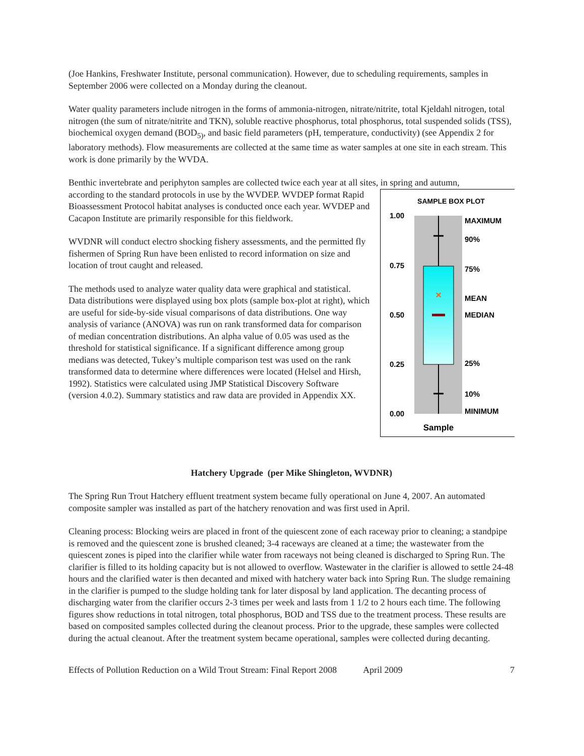(Joe Hankins, Freshwater Institute, personal communication). However, due to scheduling requirements, samples in September 2006 were collected on a Monday during the cleanout.
Water quality parameters include nitrogen in the forms of ammonia-nitrogen, nitrate/nitrite, total Kjeldahl nitrogen, total nitrogen (the sum of nitrate/nitrite and TKN), soluble reactive phosphorus, total phosphorus, total suspended solids (TSS), biochemical oxygen demand (BOD<sub>5)</sub>, and basic field parameters (pH, temperature, conductivity) (see Appendix 2 for laboratory methods). Flow measurements are collected at the same time as water samples at one site in each stream. This work is done primarily by the WVDA.
Benthic invertebrate and periphyton samples are collected twice each year at all sites, in spring and autumn,
SAMPLE BOX PLOT
×
1.00
0.75
0.50
0.25
0.00
MAXIMUM
90%
75%
MEAN
MEDIAN
25%
10%
MINIMUM
Sample
according to the standard protocols in use by the WVDEP. WVDEP format Rapid Bioassessment Protocol habitat analyses is conducted once each year. WVDEP and Cacapon Institute are primarily responsible for this fieldwork.
WVDNR will conduct electro shocking fishery assessments, and the permitted fly fishermen of Spring Run have been enlisted to record information on size and location of trout caught and released.
The methods used to analyze water quality data were graphical and statistical. Data distributions were displayed using box plots (sample box-plot at right), which are useful for side-by-side visual comparisons of data distributions. One way analysis of variance (ANOVA) was run on rank transformed data for comparison of median concentration distributions. An alpha value of 0.05 was used as the threshold for statistical significance. If a significant difference among group medians was detected, Tukey’s multiple comparison test was used on the rank transformed data to determine where differences were located (Helsel and Hirsh, 1992). Statistics were calculated using JMP Statistical Discovery Software (version 4.0.2). Summary statistics and raw data are provided in Appendix XX.
Hatchery Upgrade (per Mike Shingleton, WVDNR)
The Spring Run Trout Hatchery effluent treatment system became fully operational on June 4, 2007. An automated composite sampler was installed as part of the hatchery renovation and was first used in April.
Cleaning process: Blocking weirs are placed in front of the quiescent zone of each raceway prior to cleaning; a standpipe is removed and the quiescent zone is brushed cleaned; 3-4 raceways are cleaned at a time; the wastewater from the quiescent zones is piped into the clarifier while water from raceways not being cleaned is discharged to Spring Run. The clarifier is filled to its holding capacity but is not allowed to overflow. Wastewater in the clarifier is allowed to settle 24-48 hours and the clarified water is then decanted and mixed with hatchery water back into Spring Run. The sludge remaining in the clarifier is pumped to the sludge holding tank for later disposal by land application. The decanting process of discharging water from the clarifier occurs 2-3 times per week and lasts from 1 1/2 to 2 hours each time. The following figures show reductions in total nitrogen, total phosphorus, BOD and TSS due to the treatment process. These results are based on composited samples collected during the cleanout process. Prior to the upgrade, these samples were collected during the actual cleanout. After the treatment system became operational, samples were collected during decanting.
Effects of Pollution Reduction on a Wild Trout Stream: Final Report 2008 April 2009 7